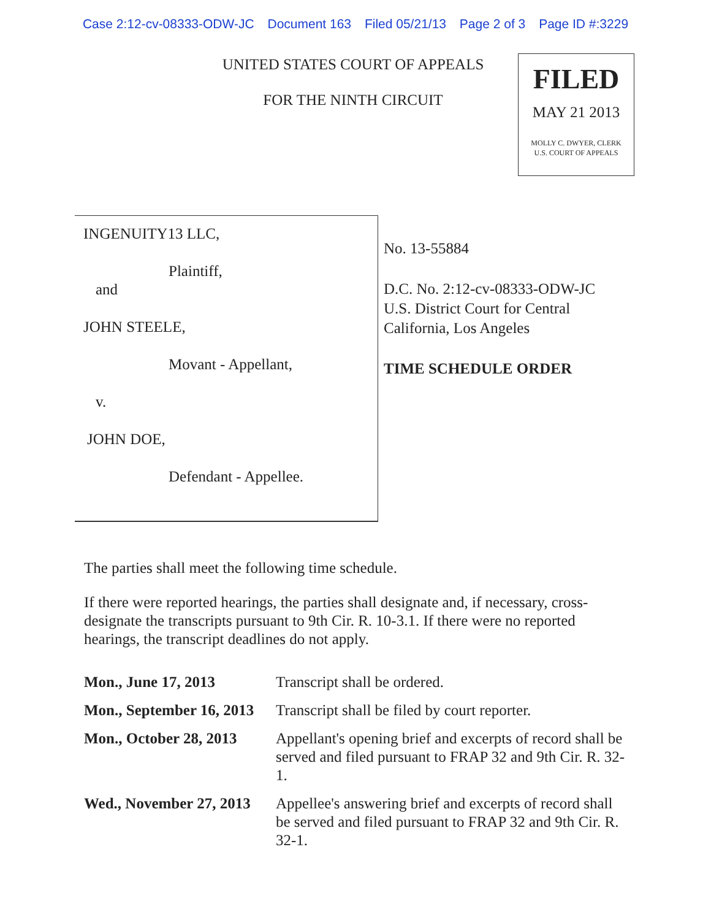Case 2:12-cv-08333-ODW-JC Document 163 Filed 05/21/13 Page 2 of 3 Page ID #:3229
UNITED STATES COURT OF APPEALS
FOR THE NINTH CIRCUIT
FILED
MAY 21 2013
MOLLY C. DWYER, CLERK
U.S. COURT OF APPEALS
INGENUITY13 LLC,
Plaintiff,
and
JOHN STEELE,
Movant - Appellant,
v.
JOHN DOE,
Defendant - Appellee.
No. 13-55884
D.C. No. 2:12-cv-08333-ODW-JC
U.S. District Court for Central
California, Los Angeles
TIME SCHEDULE ORDER
The parties shall meet the following time schedule.
If there were reported hearings, the parties shall designate and, if necessary, cross-designate the transcripts pursuant to 9th Cir. R. 10-3.1. If there were no reported hearings, the transcript deadlines do not apply.
| Mon., June 17, 2013 | Transcript shall be ordered. |
| Mon., September 16, 2013 | Transcript shall be filed by court reporter. |
| Mon., October 28, 2013 | Appellant's opening brief and excerpts of record shall be served and filed pursuant to FRAP 32 and 9th Cir. R. 32-1. |
| Wed., November 27, 2013 | Appellee's answering brief and excerpts of record shall be served and filed pursuant to FRAP 32 and 9th Cir. R. 32-1. |